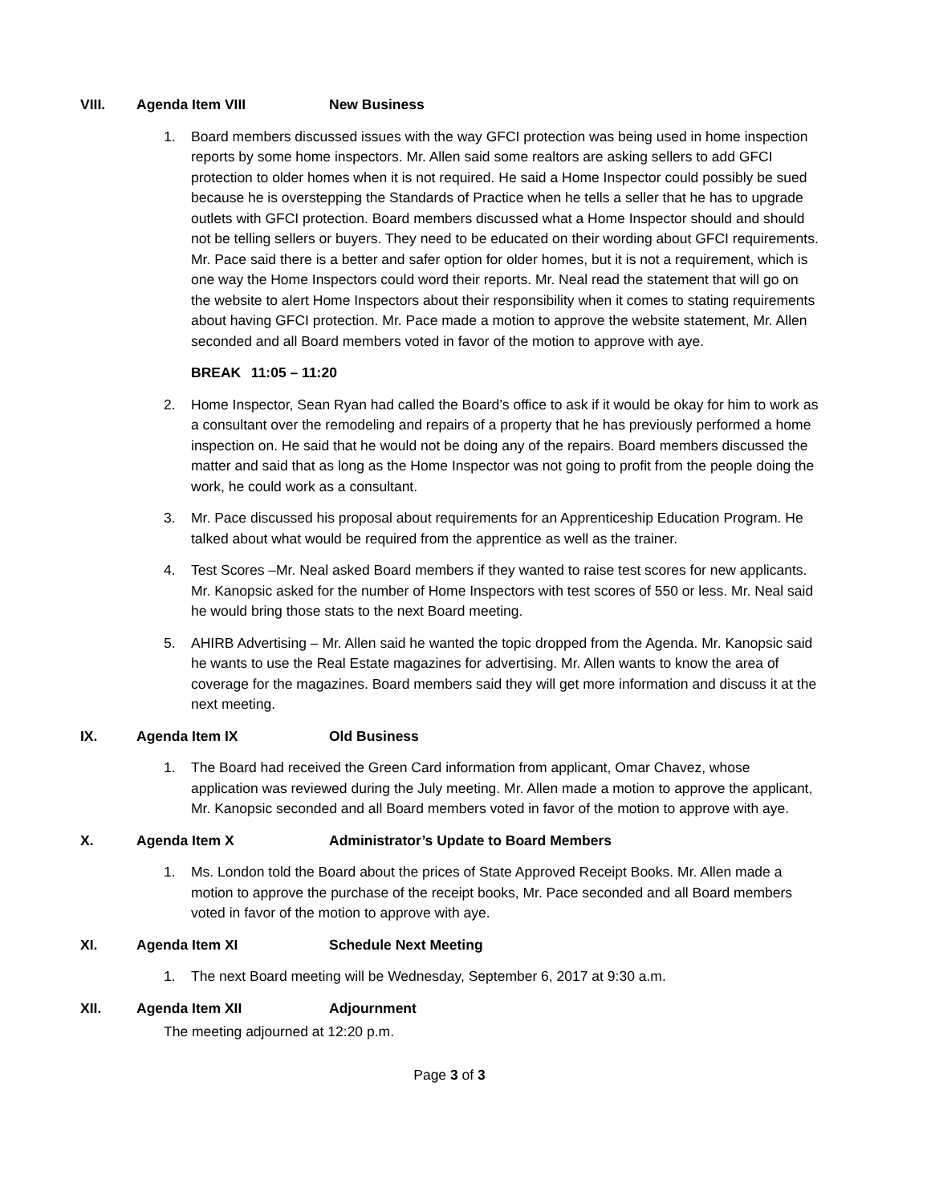VIII. Agenda Item VIII New Business
1. Board members discussed issues with the way GFCI protection was being used in home inspection reports by some home inspectors. Mr. Allen said some realtors are asking sellers to add GFCI protection to older homes when it is not required. He said a Home Inspector could possibly be sued because he is overstepping the Standards of Practice when he tells a seller that he has to upgrade outlets with GFCI protection. Board members discussed what a Home Inspector should and should not be telling sellers or buyers. They need to be educated on their wording about GFCI requirements. Mr. Pace said there is a better and safer option for older homes, but it is not a requirement, which is one way the Home Inspectors could word their reports. Mr. Neal read the statement that will go on the website to alert Home Inspectors about their responsibility when it comes to stating requirements about having GFCI protection. Mr. Pace made a motion to approve the website statement, Mr. Allen seconded and all Board members voted in favor of the motion to approve with aye.
BREAK 11:05 – 11:20
2. Home Inspector, Sean Ryan had called the Board’s office to ask if it would be okay for him to work as a consultant over the remodeling and repairs of a property that he has previously performed a home inspection on. He said that he would not be doing any of the repairs. Board members discussed the matter and said that as long as the Home Inspector was not going to profit from the people doing the work, he could work as a consultant.
3. Mr. Pace discussed his proposal about requirements for an Apprenticeship Education Program. He talked about what would be required from the apprentice as well as the trainer.
4. Test Scores –Mr. Neal asked Board members if they wanted to raise test scores for new applicants. Mr. Kanopsic asked for the number of Home Inspectors with test scores of 550 or less. Mr. Neal said he would bring those stats to the next Board meeting.
5. AHIRB Advertising – Mr. Allen said he wanted the topic dropped from the Agenda. Mr. Kanopsic said he wants to use the Real Estate magazines for advertising. Mr. Allen wants to know the area of coverage for the magazines. Board members said they will get more information and discuss it at the next meeting.
IX. Agenda Item IX Old Business
1. The Board had received the Green Card information from applicant, Omar Chavez, whose application was reviewed during the July meeting. Mr. Allen made a motion to approve the applicant, Mr. Kanopsic seconded and all Board members voted in favor of the motion to approve with aye.
X. Agenda Item X Administrator’s Update to Board Members
1. Ms. London told the Board about the prices of State Approved Receipt Books. Mr. Allen made a motion to approve the purchase of the receipt books, Mr. Pace seconded and all Board members voted in favor of the motion to approve with aye.
XI. Agenda Item XI Schedule Next Meeting
1. The next Board meeting will be Wednesday, September 6, 2017 at 9:30 a.m.
XII. Agenda Item XII Adjournment
The meeting adjourned at 12:20 p.m.
Page 3 of 3